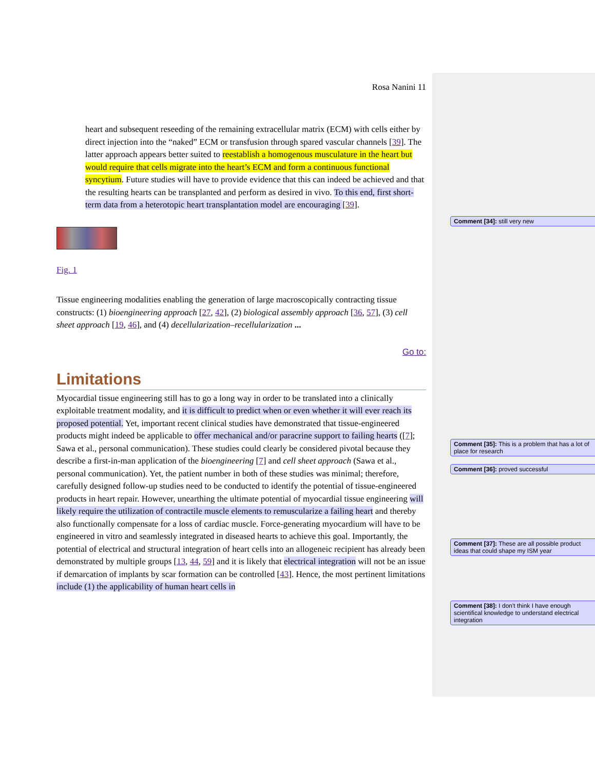Rosa Nanini 11
heart and subsequent reseeding of the remaining extracellular matrix (ECM) with cells either by direct injection into the “naked” ECM or transfusion through spared vascular channels [39]. The latter approach appears better suited to reestablish a homogenous musculature in the heart but would require that cells migrate into the heart’s ECM and form a continuous functional syncytium. Future studies will have to provide evidence that this can indeed be achieved and that the resulting hearts can be transplanted and perform as desired in vivo. To this end, first short-term data from a heterotopic heart transplantation model are encouraging [39].
Fig. 1
Tissue engineering modalities enabling the generation of large macroscopically contracting tissue constructs: (1) bioengineering approach [27, 42], (2) biological assembly approach [36, 57], (3) cell sheet approach [19, 46], and (4) decellularization–recellularization ...
Go to:
Limitations
Myocardial tissue engineering still has to go a long way in order to be translated into a clinically exploitable treatment modality, and it is difficult to predict when or even whether it will ever reach its proposed potential. Yet, important recent clinical studies have demonstrated that tissue-engineered products might indeed be applicable to offer mechanical and/or paracrine support to failing hearts ([7]; Sawa et al., personal communication). These studies could clearly be considered pivotal because they describe a first-in-man application of the bioengineering [7] and cell sheet approach (Sawa et al., personal communication). Yet, the patient number in both of these studies was minimal; therefore, carefully designed follow-up studies need to be conducted to identify the potential of tissue-engineered products in heart repair. However, unearthing the ultimate potential of myocardial tissue engineering will likely require the utilization of contractile muscle elements to remuscularize a failing heart and thereby also functionally compensate for a loss of cardiac muscle. Force-generating myocardium will have to be engineered in vitro and seamlessly integrated in diseased hearts to achieve this goal. Importantly, the potential of electrical and structural integration of heart cells into an allogeneic recipient has already been demonstrated by multiple groups [13, 44, 59] and it is likely that electrical integration will not be an issue if demarcation of implants by scar formation can be controlled [43]. Hence, the most pertinent limitations include (1) the applicability of human heart cells in
Comment [34]: still very new
Comment [35]: This is a problem that has a lot of place for research
Comment [36]: proved successful
Comment [37]: These are all possible product ideas that could shape my ISM year
Comment [38]: I don't think I have enough scientifical knowledge to understand electrical integration